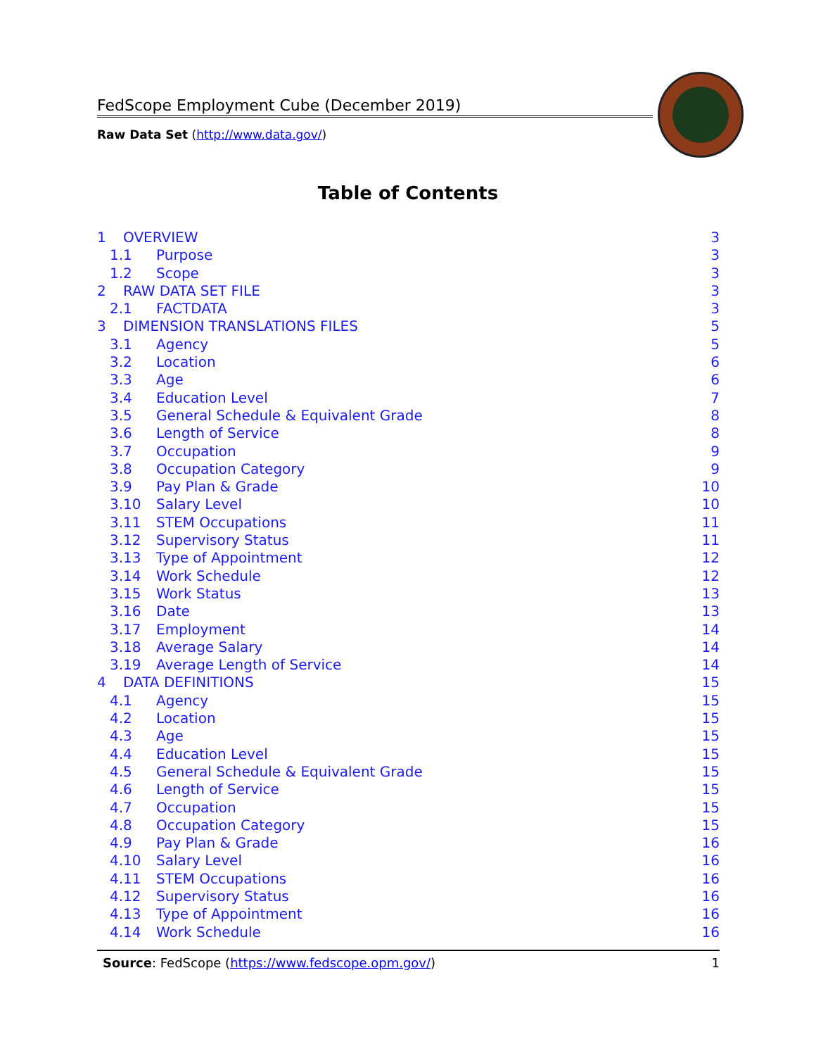FedScope Employment Cube (December 2019)
Raw Data Set (http://www.data.gov/)
Table of Contents
1 OVERVIEW 3
1.1 Purpose 3
1.2 Scope 3
2 RAW DATA SET FILE 3
2.1 FACTDATA 3
3 DIMENSION TRANSLATIONS FILES 5
3.1 Agency 5
3.2 Location 6
3.3 Age 6
3.4 Education Level 7
3.5 General Schedule & Equivalent Grade 8
3.6 Length of Service 8
3.7 Occupation 9
3.8 Occupation Category 9
3.9 Pay Plan & Grade 10
3.10 Salary Level 10
3.11 STEM Occupations 11
3.12 Supervisory Status 11
3.13 Type of Appointment 12
3.14 Work Schedule 12
3.15 Work Status 13
3.16 Date 13
3.17 Employment 14
3.18 Average Salary 14
3.19 Average Length of Service 14
4 DATA DEFINITIONS 15
4.1 Agency 15
4.2 Location 15
4.3 Age 15
4.4 Education Level 15
4.5 General Schedule & Equivalent Grade 15
4.6 Length of Service 15
4.7 Occupation 15
4.8 Occupation Category 15
4.9 Pay Plan & Grade 16
4.10 Salary Level 16
4.11 STEM Occupations 16
4.12 Supervisory Status 16
4.13 Type of Appointment 16
4.14 Work Schedule 16
Source: FedScope (https://www.fedscope.opm.gov/) 1